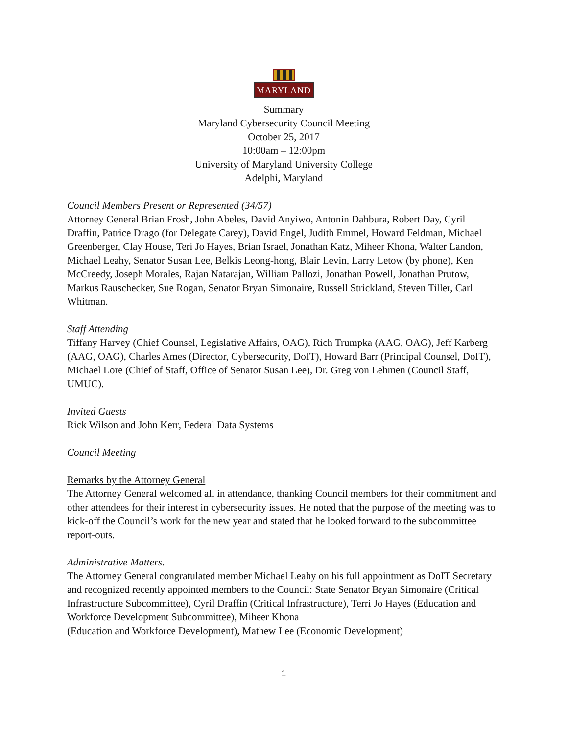MARYLAND
Summary
Maryland Cybersecurity Council Meeting
October 25, 2017
10:00am – 12:00pm
University of Maryland University College
Adelphi, Maryland
Council Members Present or Represented (34/57)
Attorney General Brian Frosh, John Abeles, David Anyiwo, Antonin Dahbura, Robert Day, Cyril Draffin, Patrice Drago (for Delegate Carey), David Engel, Judith Emmel, Howard Feldman, Michael Greenberger, Clay House, Teri Jo Hayes, Brian Israel, Jonathan Katz, Miheer Khona, Walter Landon, Michael Leahy, Senator Susan Lee, Belkis Leong-hong, Blair Levin, Larry Letow (by phone), Ken McCreedy, Joseph Morales, Rajan Natarajan, William Pallozi, Jonathan Powell, Jonathan Prutow, Markus Rauschecker, Sue Rogan, Senator Bryan Simonaire, Russell Strickland, Steven Tiller, Carl Whitman.
Staff Attending
Tiffany Harvey (Chief Counsel, Legislative Affairs, OAG), Rich Trumpka (AAG, OAG), Jeff Karberg (AAG, OAG), Charles Ames (Director, Cybersecurity, DoIT), Howard Barr (Principal Counsel, DoIT), Michael Lore (Chief of Staff, Office of Senator Susan Lee), Dr. Greg von Lehmen (Council Staff, UMUC).
Invited Guests
Rick Wilson and John Kerr, Federal Data Systems
Council Meeting
Remarks by the Attorney General
The Attorney General welcomed all in attendance, thanking Council members for their commitment and other attendees for their interest in cybersecurity issues. He noted that the purpose of the meeting was to kick-off the Council’s work for the new year and stated that he looked forward to the subcommittee report-outs.
Administrative Matters.
The Attorney General congratulated member Michael Leahy on his full appointment as DoIT Secretary and recognized recently appointed members to the Council: State Senator Bryan Simonaire (Critical Infrastructure Subcommittee), Cyril Draffin (Critical Infrastructure), Terri Jo Hayes (Education and Workforce Development Subcommittee), Miheer Khona
(Education and Workforce Development), Mathew Lee (Economic Development)
1